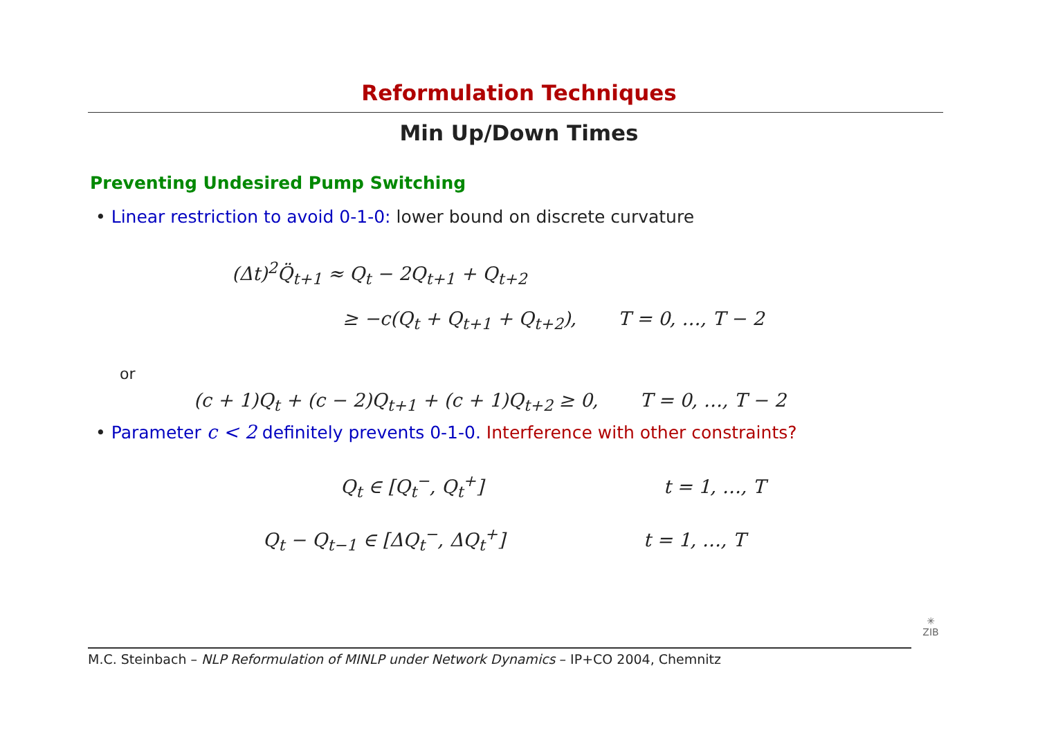Reformulation Techniques
Min Up/Down Times
Preventing Undesired Pump Switching
• Linear restriction to avoid 0-1-0: lower bound on discrete curvature
(Δt)<sup>2</sup>Q̈<sub>t+1</sub> ≈ Q<sub>t</sub> − 2Q<sub>t+1</sub> + Q<sub>t+2</sub>
≥ −c(Q<sub>t</sub> + Q<sub>t+1</sub> + Q<sub>t+2</sub>), T = 0, …, T − 2
or
(c + 1)Q<sub>t</sub> + (c − 2)Q<sub>t+1</sub> + (c + 1)Q<sub>t+2</sub> ≥ 0, T = 0, …, T − 2
• Parameter c < 2 definitely prevents 0-1-0. Interference with other constraints?
Q<sub>t</sub> ∈ [Q<sub>t</sub><sup>−</sup>, Q<sub>t</sub><sup>+</sup>] t = 1, …, T
Q<sub>t</sub> − Q<sub>t−1</sub> ∈ [ΔQ<sub>t</sub><sup>−</sup>, ΔQ<sub>t</sub><sup>+</sup>] t = 1, …, T
M.C. Steinbach – NLP Reformulation of MINLP under Network Dynamics – IP+CO 2004, Chemnitz
✳
ZIB